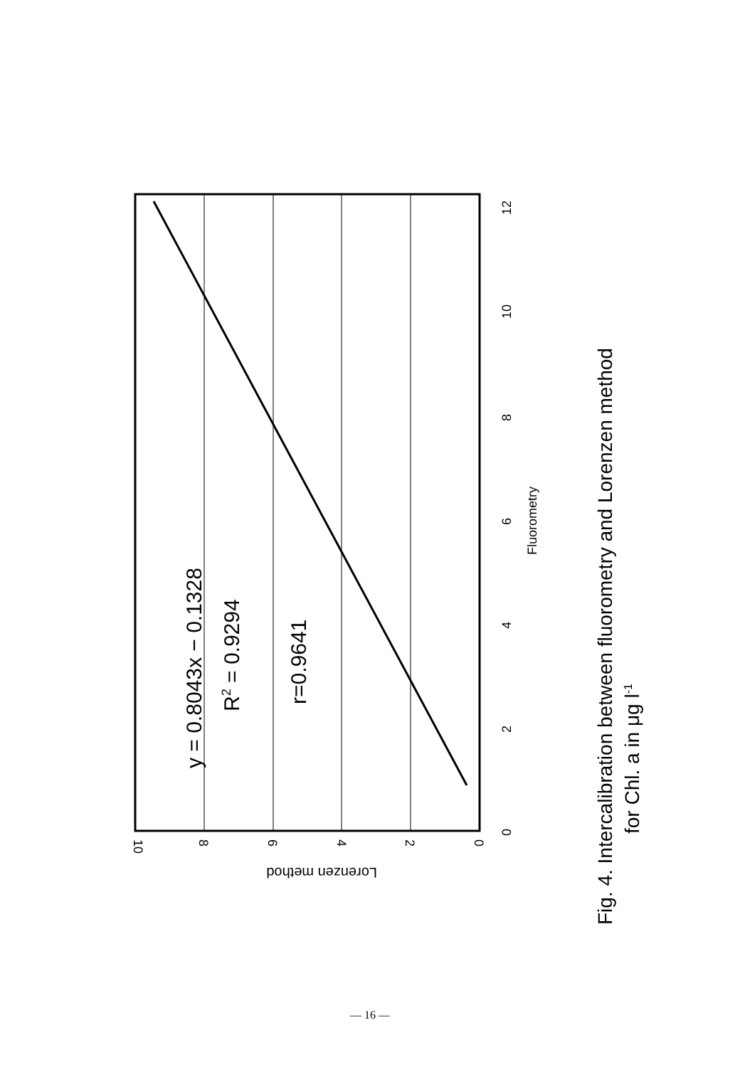10
8
6
4
2
0
0
2
4
6
8
10
12
Fluorometry
y = 0.8043x − 0.1328
R2 = 0.9294
r=0.9641
Fig. 4. Intercalibration between fluorometry and Lorenzen method
for Chl. a in μg l-1
Lorenzen method
— 16 —